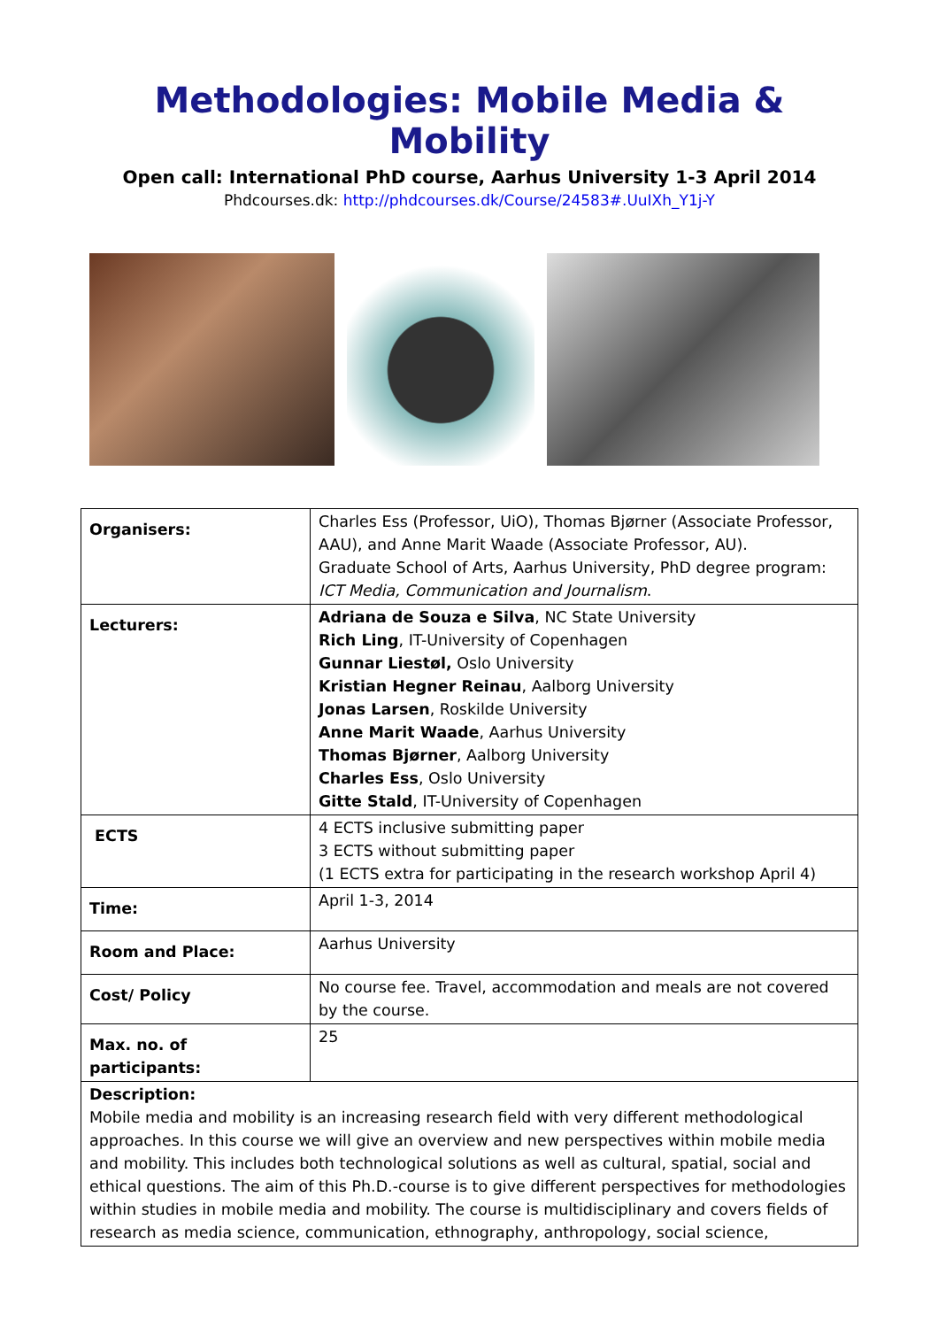Methodologies: Mobile Media & Mobility
Open call: International PhD course, Aarhus University 1-3 April 2014
Phdcourses.dk: http://phdcourses.dk/Course/24583#.UuIXh_Y1j-Y
| Organisers: | Charles Ess (Professor, UiO), Thomas Bjørner (Associate Professor, AAU), and Anne Marit Waade (Associate Professor, AU). Graduate School of Arts, Aarhus University, PhD degree program: ICT Media, Communication and Journalism . |
| Lecturers: | Adriana de Souza e Silva , NC State University Rich Ling , IT-University of Copenhagen Gunnar Liestøl, Oslo University Kristian Hegner Reinau , Aalborg University Jonas Larsen , Roskilde University Anne Marit Waade , Aarhus University Thomas Bjørner , Aalborg University Charles Ess , Oslo University Gitte Stald , IT-University of Copenhagen |
| ECTS | 4 ECTS inclusive submitting paper 3 ECTS without submitting paper (1 ECTS extra for participating in the research workshop April 4) |
| Time: | April 1-3, 2014 |
| Room and Place: | Aarhus University |
| Cost/ Policy | No course fee. Travel, accommodation and meals are not covered by the course. |
| Max. no. of participants: | 25 |
| Description: Mobile media and mobility is an increasing research field with very different methodological approaches. In this course we will give an overview and new perspectives within mobile media and mobility. This includes both technological solutions as well as cultural, spatial, social and ethical questions. The aim of this Ph.D.-course is to give different perspectives for methodologies within studies in mobile media and mobility. The course is multidisciplinary and covers fields of research as media science, communication, ethnography, anthropology, social science, | |